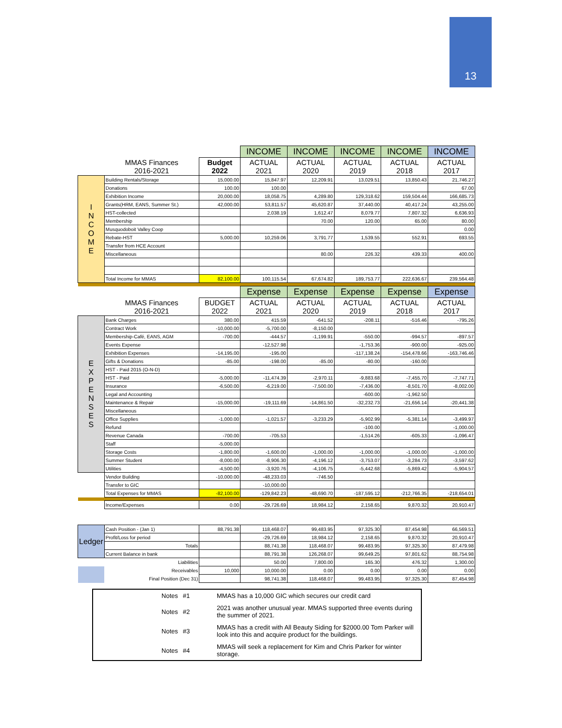13
| | | | INCOME | INCOME | INCOME | INCOME | INCOME |
| | MMAS Finances 2016-2021 | Budget 2022 | ACTUAL 2021 | ACTUAL 2020 | ACTUAL 2019 | ACTUAL 2018 | ACTUAL 2017 |
| I N C O M E | Building Rentals/Storage | 15,000.00 | 15,847.97 | 12,209.91 | 13,029.51 | 13,850.43 | 21,746.27 |
| | Donations | 100.00 | 100.00 | | | | 67.00 |
| | Exhibition Income | 20,000.00 | 18,058.75 | 4,289.80 | 129,318.62 | 159,504.44 | 166,685.73 |
| | Grants(HRM, EANS, Summer St.) | 42,000.00 | 53,811.57 | 45,620.87 | 37,440.00 | 40,417.24 | 43,255.00 |
| | HST-collected | | 2,038.19 | 1,612.47 | 8,079.77 | 7,807.32 | 6,636.93 |
| | Membership | | | 70.00 | 120.00 | 65.00 | 80.00 |
| | Musquodoboit Valley Coop | | | | | | 0.00 |
| | Rebate-HST | 5,000.00 | 10,259.06 | 3,791.77 | 1,539.55 | 552.91 | 693.55 |
| | Transfer from HCE Account | | | | | | |
| | Miscellaneous | | | 80.00 | 226.32 | 439.33 | 400.00 |
| | Total Income for MMAS | 82,100.00 | 100,115.54 | 67,674.82 | 189,753.77 | 222,636.67 | 239,564.48 |
| | | | Expense | Expense | Expense | Expense | Expense |
| | MMAS Finances 2016-2021 | BUDGET 2022 | ACTUAL 2021 | ACTUAL 2020 | ACTUAL 2019 | ACTUAL 2018 | ACTUAL 2017 |
| E X P E N S E S | Bank Charges | 380.00 | 415.59 | -641.52 | -208.11 | -516.46 | -795.26 |
| | Contract Work | -10,000.00 | -5,700.00 | -8,150.00 | | | |
| | Membership-Café, EANS, AGM | -700.00 | -444.57 | -1,199.91 | -550.00 | -994.57 | -897.57 |
| | Events Expense | | -12,527.98 | | -1,753.36 | -900.00 | -925.00 |
| | Exhibition Expenses | -14,195.00 | -195.00 | | -117,138.24 | -154,478.66 | -163,746.46 |
| | Gifts & Donations | -85.00 | -198.00 | -85.00 | -80.00 | -160.00 | |
| | HST - Paid 2015 (O-N-D) | | | | | | |
| | HST - Paid | -5,000.00 | -11,474.39 | -2,970.11 | -9,883.68 | -7,455.70 | -7,747.71 |
| | Insurance | -6,500.00 | -6,219.00 | -7,500.00 | -7,436.00 | -8,501.70 | -8,002.00 |
| | Legal and Accounting | | | | -600.00 | -1,962.50 | |
| | Maintenance & Repair | -15,000.00 | -19,111.69 | -14,861.50 | -32,232.73 | -21,656.14 | -20,441.38 |
| | Miscellaneous | | | | | | |
| | Office Supplies | -1,000.00 | -1,021.57 | -3,233.29 | -5,902.99 | -5,381.14 | -3,499.97 |
| | Refund | | | | -100.00 | | -1,000.00 |
| | Revenue Canada | -700.00 | -705.53 | | -1,514.26 | -605.33 | -1,096.47 |
| | Staff | -5,000.00 | | | | | |
| | Storage Costs | -1,800.00 | -1,600.00 | -1,000.00 | -1,000.00 | -1,000.00 | -1,000.00 |
| | Summer Student | -8,000.00 | -8,906.30 | -4,196.12 | -3,753.07 | -3,284.73 | -3,597.62 |
| | Utilities | -4,500.00 | -3,920.76 | -4,106.75 | -5,442.68 | -5,869.42 | -5,904.57 |
| | Vendor Building | -10,000.00 | -48,233.03 | -746.50 | | | |
| | Transfer to GIC | | -10,000.00 | | | | |
| | Total Expenses for MMAS | -82,100.00 | -129,842.23 | -48,690.70 | -187,595.12 | -212,766.35 | -218,654.01 |
| | Income/Expenses | 0.00 | -29,726.69 | 18,984.12 | 2,158.65 | 9,870.32 | 20,910.47 |
| Ledger | Cash Position - (Jan 1) | 88,791.38 | 118,468.07 | 99,483.95 | 97,325.30 | 87,454.98 | 66,569.51 |
| | Profit/Loss for period | | -29,726.69 | 18,984.12 | 2,158.65 | 9,870.32 | 20,910.47 |
| | Totals | | 88,741.38 | 118,468.07 | 99,483.95 | 97,325.30 | 87,479.98 |
| | Current Balance in bank | | 88,791.38 | 126,268.07 | 99,649.25 | 97,801.62 | 88,754.98 |
| | Liabilities | | 50.00 | 7,800.00 | 165.30 | 476.32 | 1,300.00 |
| | Receivables | 10,000 | 10,000.00 | 0.00 | 0.00 | 0.00 | 0.00 |
| | Final Position (Dec 31) | | 98,741.38 | 118,468.07 | 99,483.95 | 97,325.30 | 87,454.98 |
| Notes | #1 | MMAS has a 10,000 GIC which secures our credit card |
| Notes | #2 | 2021 was another unusual year. MMAS supported three events during the summer of 2021. |
| Notes | #3 | MMAS has a credit with All Beauty Siding for $2000.00 Tom Parker will look into this and acquire product for the buildings. |
| Notes | #4 | MMAS will seek a replacement for Kim and Chris Parker for winter storage. |